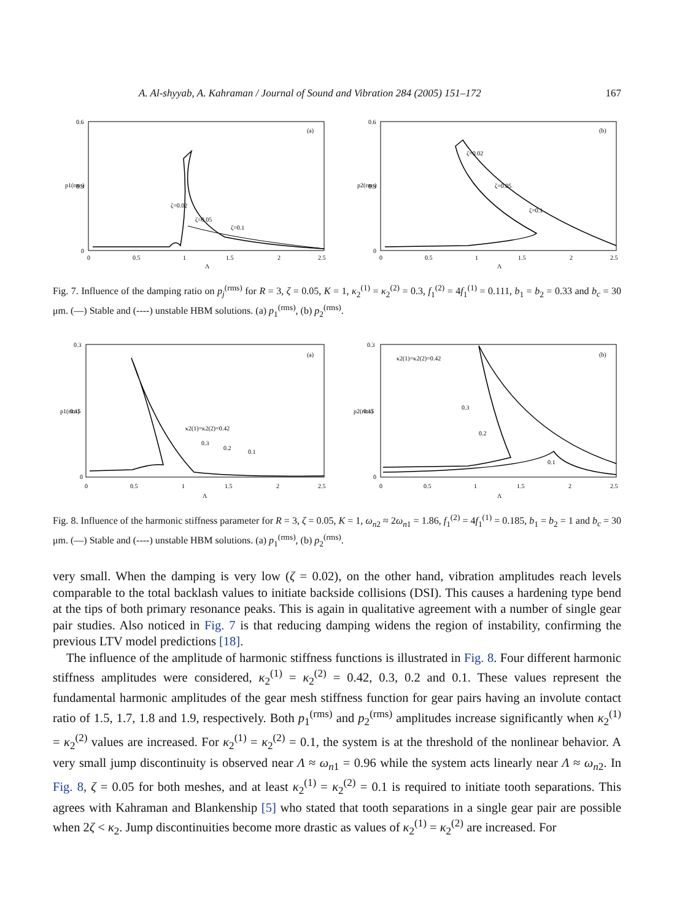A. Al-shyyab, A. Kahraman / Journal of Sound and Vibration 284 (2005) 151–172 167
0.6
0.3
0
p1(rms)
0
0.5
1
1.5
2
2.5
Λ
(a)
ζ=0.02
ζ=0.05
ζ=0.1
0.6
0.3
0
p2(rms)
0
0.5
1
1.5
2
2.5
Λ
(b)
ζ=0.02
ζ=0.05
ζ=0.1
Fig. 7. Influence of the damping ratio on p<sub>j</sub><sup>(rms)</sup> for R = 3, ζ = 0.05, K = 1, κ<sub>2</sub><sup>(1)</sup> = κ<sub>2</sub><sup>(2)</sup> = 0.3, f<sub>1</sub><sup>(2)</sup> = 4f<sub>1</sub><sup>(1)</sup> = 0.111, b<sub>1</sub> = b<sub>2</sub> = 0.33 and b<sub>c</sub> = 30 μm. (—) Stable and (----) unstable HBM solutions. (a) p<sub>1</sub><sup>(rms)</sup>, (b) p<sub>2</sub><sup>(rms)</sup>.
0.3
0.15
0
p1(rms)
0
0.5
1
1.5
2
2.5
Λ
(a)
κ2(1)=κ2(2)=0.42
0.3
0.2
0.1
0.3
0.15
0
p2(rms)
0
0.5
1
1.5
2
2.5
Λ
(b)
κ2(1)=κ2(2)=0.42
0.3
0.2
0.1
Fig. 8. Influence of the harmonic stiffness parameter for R = 3, ζ = 0.05, K = 1, ω<sub>n2</sub> ≈ 2ω<sub>n1</sub> = 1.86, f<sub>1</sub><sup>(2)</sup> = 4f<sub>1</sub><sup>(1)</sup> = 0.185, b<sub>1</sub> = b<sub>2</sub> = 1 and b<sub>c</sub> = 30 μm. (—) Stable and (----) unstable HBM solutions. (a) p<sub>1</sub><sup>(rms)</sup>, (b) p<sub>2</sub><sup>(rms)</sup>.
very small. When the damping is very low (ζ = 0.02), on the other hand, vibration amplitudes reach levels comparable to the total backlash values to initiate backside collisions (DSI). This causes a hardening type bend at the tips of both primary resonance peaks. This is again in qualitative agreement with a number of single gear pair studies. Also noticed in Fig. 7 is that reducing damping widens the region of instability, confirming the previous LTV model predictions [18].
The influence of the amplitude of harmonic stiffness functions is illustrated in Fig. 8. Four different harmonic stiffness amplitudes were considered, κ<sub>2</sub><sup>(1)</sup> = κ<sub>2</sub><sup>(2)</sup> = 0.42, 0.3, 0.2 and 0.1. These values represent the fundamental harmonic amplitudes of the gear mesh stiffness function for gear pairs having an involute contact ratio of 1.5, 1.7, 1.8 and 1.9, respectively. Both p<sub>1</sub><sup>(rms)</sup> and p<sub>2</sub><sup>(rms)</sup> amplitudes increase significantly when κ<sub>2</sub><sup>(1)</sup> = κ<sub>2</sub><sup>(2)</sup> values are increased. For κ<sub>2</sub><sup>(1)</sup> = κ<sub>2</sub><sup>(2)</sup> = 0.1, the system is at the threshold of the nonlinear behavior. A very small jump discontinuity is observed near Λ ≈ ω<sub>n1</sub> = 0.96 while the system acts linearly near Λ ≈ ω<sub>n2</sub>. In Fig. 8, ζ = 0.05 for both meshes, and at least κ<sub>2</sub><sup>(1)</sup> = κ<sub>2</sub><sup>(2)</sup> = 0.1 is required to initiate tooth separations. This agrees with Kahraman and Blankenship [5] who stated that tooth separations in a single gear pair are possible when 2ζ < κ<sub>2</sub>. Jump discontinuities become more drastic as values of κ<sub>2</sub><sup>(1)</sup> = κ<sub>2</sub><sup>(2)</sup> are increased. For